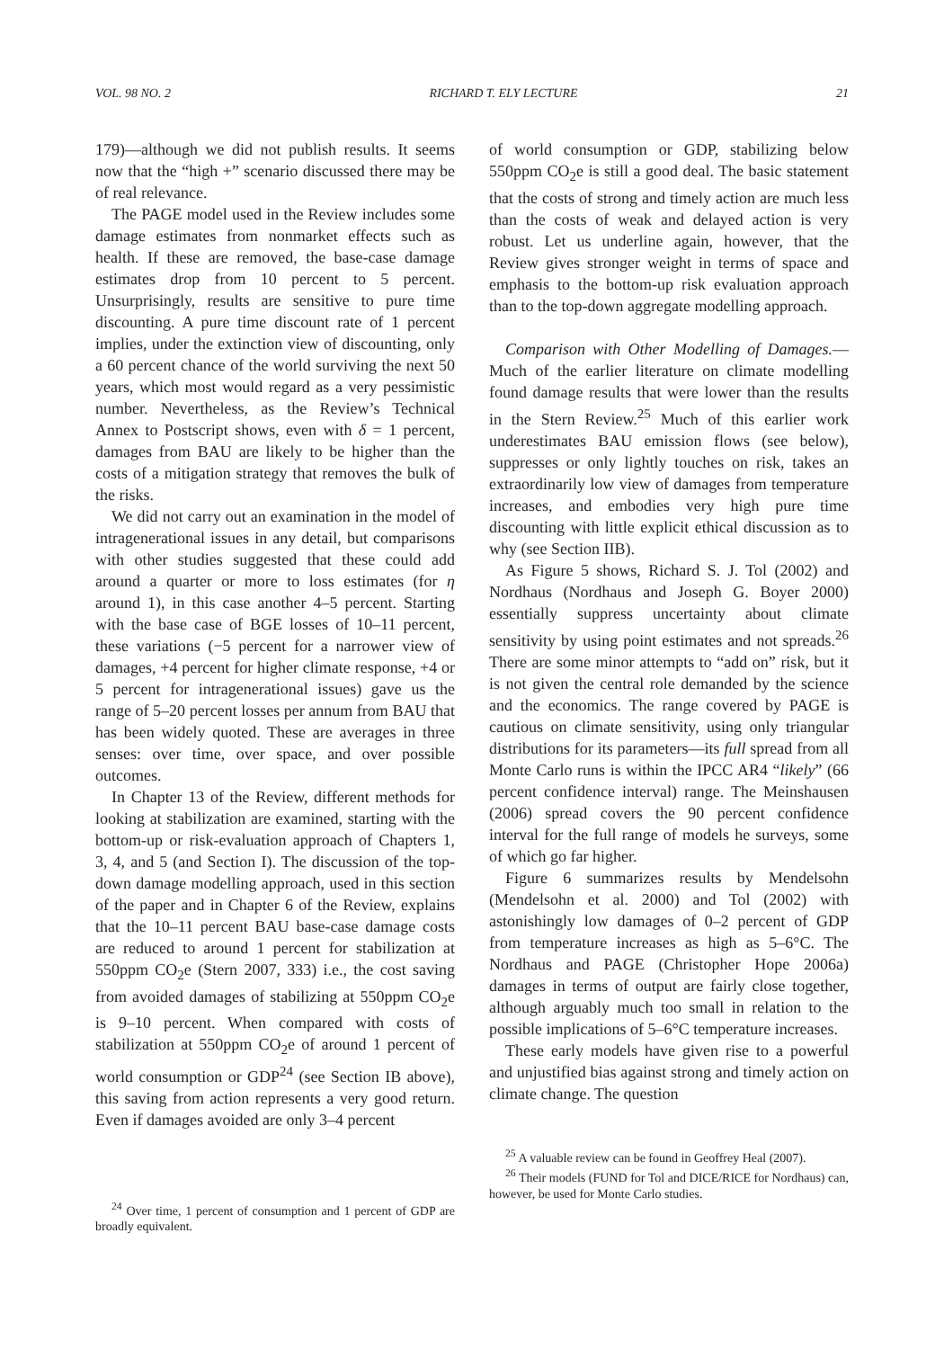VOL. 98 NO. 2 RICHARD T. ELY LECTURE 21
179)—although we did not publish results. It seems now that the “high +” scenario discussed there may be of real relevance.
The PAGE model used in the Review includes some damage estimates from nonmarket effects such as health. If these are removed, the base-case damage estimates drop from 10 percent to 5 percent. Unsurprisingly, results are sensitive to pure time discounting. A pure time discount rate of 1 percent implies, under the extinction view of discounting, only a 60 percent chance of the world surviving the next 50 years, which most would regard as a very pessimistic number. Nevertheless, as the Review’s Technical Annex to Postscript shows, even with δ = 1 percent, damages from BAU are likely to be higher than the costs of a mitigation strategy that removes the bulk of the risks.
We did not carry out an examination in the model of intragenerational issues in any detail, but comparisons with other studies suggested that these could add around a quarter or more to loss estimates (for η around 1), in this case another 4–5 percent. Starting with the base case of BGE losses of 10–11 percent, these variations (−5 percent for a narrower view of damages, +4 percent for higher climate response, +4 or 5 percent for intragenerational issues) gave us the range of 5–20 percent losses per annum from BAU that has been widely quoted. These are averages in three senses: over time, over space, and over possible outcomes.
In Chapter 13 of the Review, different methods for looking at stabilization are examined, starting with the bottom-up or risk-evaluation approach of Chapters 1, 3, 4, and 5 (and Section I). The discussion of the top-down damage modelling approach, used in this section of the paper and in Chapter 6 of the Review, explains that the 10–11 percent BAU base-case damage costs are reduced to around 1 percent for stabilization at 550ppm CO<sub>2</sub>e (Stern 2007, 333) i.e., the cost saving from avoided damages of stabilizing at 550ppm CO<sub>2</sub>e is 9–10 percent. When compared with costs of stabilization at 550ppm CO<sub>2</sub>e of around 1 percent of world consumption or GDP<sup>24</sup> (see Section IB above), this saving from action represents a very good return. Even if damages avoided are only 3–4 percent
<sup>24</sup> Over time, 1 percent of consumption and 1 percent of GDP are broadly equivalent.
of world consumption or GDP, stabilizing below 550ppm CO<sub>2</sub>e is still a good deal. The basic statement that the costs of strong and timely action are much less than the costs of weak and delayed action is very robust. Let us underline again, however, that the Review gives stronger weight in terms of space and emphasis to the bottom-up risk evaluation approach than to the top-down aggregate modelling approach.
Comparison with Other Modelling of Damages.—Much of the earlier literature on climate modelling found damage results that were lower than the results in the Stern Review.<sup>25</sup> Much of this earlier work underestimates BAU emission flows (see below), suppresses or only lightly touches on risk, takes an extraordinarily low view of damages from temperature increases, and embodies very high pure time discounting with little explicit ethical discussion as to why (see Section IIB).
As Figure 5 shows, Richard S. J. Tol (2002) and Nordhaus (Nordhaus and Joseph G. Boyer 2000) essentially suppress uncertainty about climate sensitivity by using point estimates and not spreads.<sup>26</sup> There are some minor attempts to “add on” risk, but it is not given the central role demanded by the science and the economics. The range covered by PAGE is cautious on climate sensitivity, using only triangular distributions for its parameters—its full spread from all Monte Carlo runs is within the IPCC AR4 “likely” (66 percent confidence interval) range. The Meinshausen (2006) spread covers the 90 percent confidence interval for the full range of models he surveys, some of which go far higher.
Figure 6 summarizes results by Mendelsohn (Mendelsohn et al. 2000) and Tol (2002) with astonishingly low damages of 0–2 percent of GDP from temperature increases as high as 5–6°C. The Nordhaus and PAGE (Christopher Hope 2006a) damages in terms of output are fairly close together, although arguably much too small in relation to the possible implications of 5–6°C temperature increases.
These early models have given rise to a powerful and unjustified bias against strong and timely action on climate change. The question
<sup>25</sup> A valuable review can be found in Geoffrey Heal (2007).
<sup>26</sup> Their models (FUND for Tol and DICE/RICE for Nordhaus) can, however, be used for Monte Carlo studies.